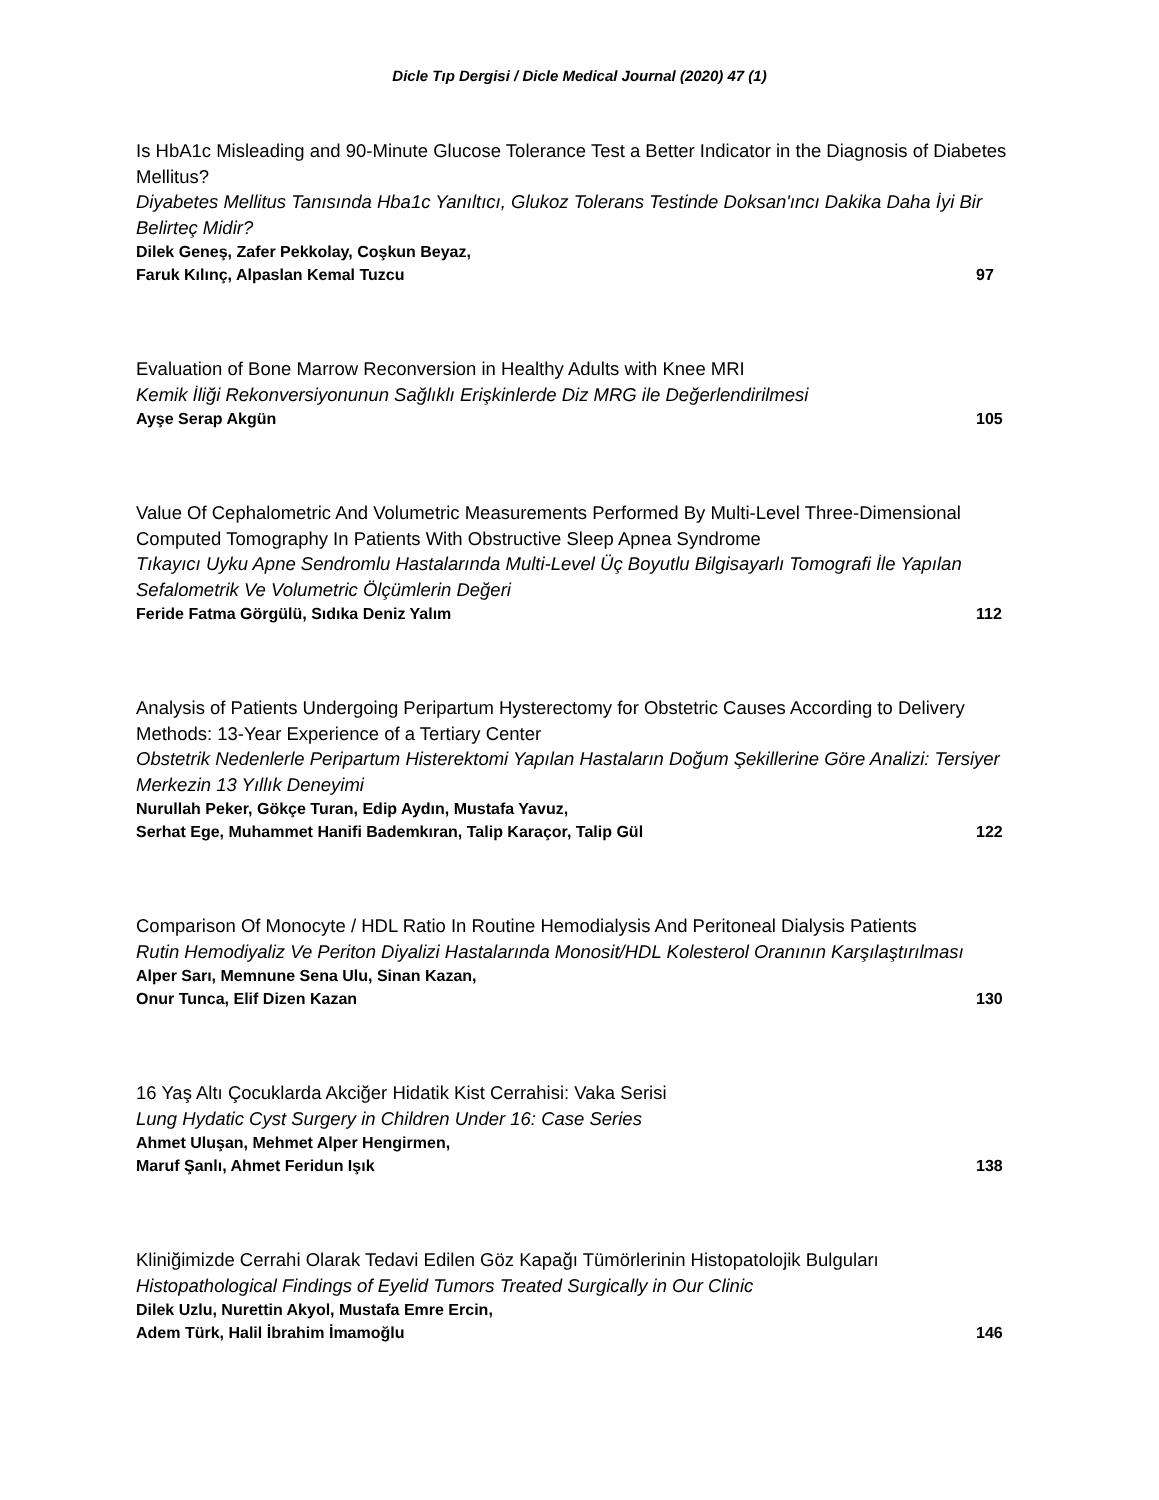Dicle Tıp Dergisi / Dicle Medical Journal (2020) 47 (1)
Is HbA1c Misleading and 90-Minute Glucose Tolerance Test a Better Indicator in the Diagnosis of Diabetes Mellitus?
Diyabetes Mellitus Tanısında Hba1c Yanıltıcı, Glukoz Tolerans Testinde Doksan'ıncı Dakika Daha İyi Bir Belirteç Midir?
Dilek Geneş, Zafer Pekkolay, Coşkun Beyaz,
Faruk Kılınç, Alpaslan Kemal Tuzcu 97
Evaluation of Bone Marrow Reconversion in Healthy Adults with Knee MRI
Kemik İliği Rekonversiyonunun Sağlıklı Erişkinlerde Diz MRG ile Değerlendirilmesi
Ayşe Serap Akgün 105
Value Of Cephalometric And Volumetric Measurements Performed By Multi-Level Three-Dimensional Computed Tomography In Patients With Obstructive Sleep Apnea Syndrome
Tıkayıcı Uyku Apne Sendromlu Hastalarında Multi-Level Üç Boyutlu Bilgisayarlı Tomografi İle Yapılan Sefalometrik Ve Volumetric Ölçümlerin Değeri
Feride Fatma Görgülü, Sıdıka Deniz Yalım 112
Analysis of Patients Undergoing Peripartum Hysterectomy for Obstetric Causes According to Delivery Methods: 13-Year Experience of a Tertiary Center
Obstetrik Nedenlerle Peripartum Histerektomi Yapılan Hastaların Doğum Şekillerine Göre Analizi: Tersiyer Merkezin 13 Yıllık Deneyimi
Nurullah Peker, Gökçe Turan, Edip Aydın, Mustafa Yavuz,
Serhat Ege, Muhammet Hanifi Bademkıran, Talip Karaçor, Talip Gül 122
Comparison Of Monocyte / HDL Ratio In Routine Hemodialysis And Peritoneal Dialysis Patients
Rutin Hemodiyaliz Ve Periton Diyalizi Hastalarında Monosit/HDL Kolesterol Oranının Karşılaştırılması
Alper Sarı, Memnune Sena Ulu, Sinan Kazan,
Onur Tunca, Elif Dizen Kazan 130
16 Yaş Altı Çocuklarda Akciğer Hidatik Kist Cerrahisi: Vaka Serisi
Lung Hydatic Cyst Surgery in Children Under 16: Case Series
Ahmet Uluşan, Mehmet Alper Hengirmen,
Maruf Şanlı, Ahmet Feridun Işık 138
Kliniğimizde Cerrahi Olarak Tedavi Edilen Göz Kapağı Tümörlerinin Histopatolojik Bulguları
Histopathological Findings of Eyelid Tumors Treated Surgically in Our Clinic
Dilek Uzlu, Nurettin Akyol, Mustafa Emre Ercin,
Adem Türk, Halil İbrahim İmamoğlu 146